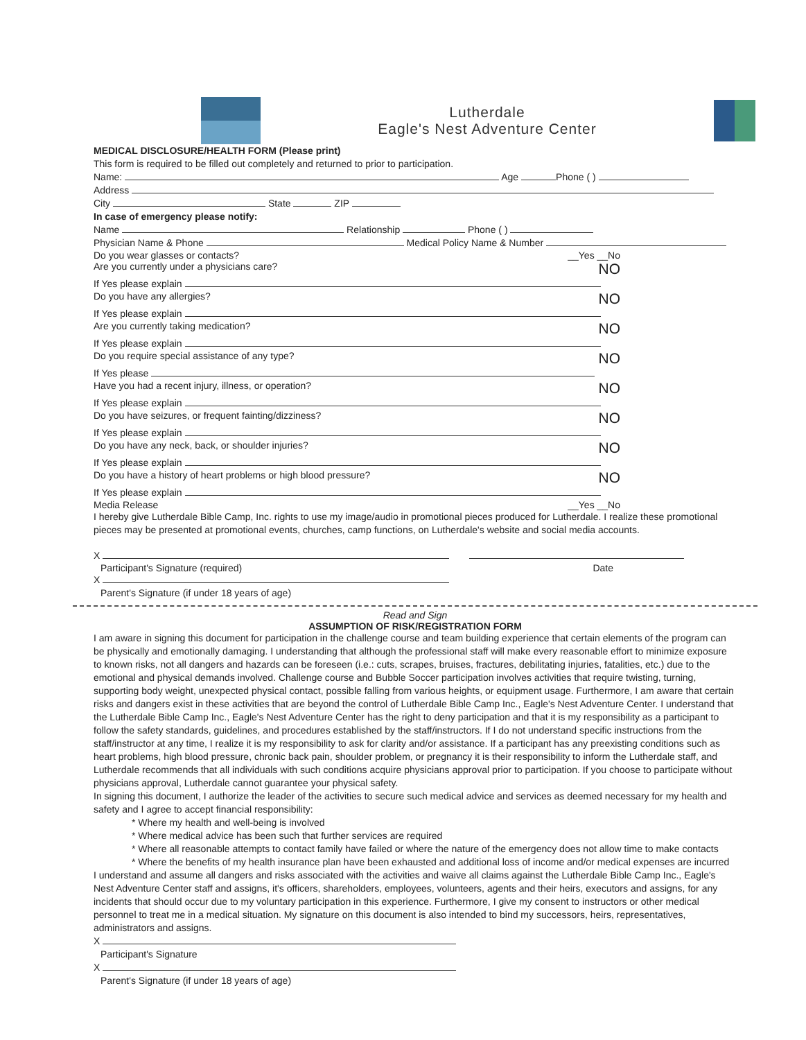Lutherdale
Eagle's Nest Adventure Center
MEDICAL DISCLOSURE/HEALTH FORM (Please print)
This form is required to be filled out completely and returned to prior to participation.
Name: Age Phone ( )
Address
City State ZIP
In case of emergency please notify:
Name Relationship Phone ( )
Physician Name & Phone Medical Policy Name & Number
Do you wear glasses or contacts? __Yes __No
Are you currently under a physicians care? NO
If Yes please explain
Do you have any allergies? NO
If Yes please explain
Are you currently taking medication? NO
If Yes please explain
Do you require special assistance of any type? NO
If Yes please
Have you had a recent injury, illness, or operation? NO
If Yes please explain
Do you have seizures, or frequent fainting/dizziness? NO
If Yes please explain
Do you have any neck, back, or shoulder injuries? NO
If Yes please explain
Do you have a history of heart problems or high blood pressure? NO
If Yes please explain
Media Release __Yes __No
I hereby give Lutherdale Bible Camp, Inc. rights to use my image/audio in promotional pieces produced for Lutherdale. I realize these promotional pieces may be presented at promotional events, churches, camp functions, on Lutherdale's website and social media accounts.
X
Participant's Signature (required) Date
X
Parent's Signature (if under 18 years of age)
Read and Sign
ASSUMPTION OF RISK/REGISTRATION FORM
I am aware in signing this document for participation in the challenge course and team building experience that certain elements of the program can be physically and emotionally damaging. I understanding that although the professional staff will make every reasonable effort to minimize exposure to known risks, not all dangers and hazards can be foreseen (i.e.: cuts, scrapes, bruises, fractures, debilitating injuries, fatalities, etc.) due to the emotional and physical demands involved. Challenge course and Bubble Soccer participation involves activities that require twisting, turning, supporting body weight, unexpected physical contact, possible falling from various heights, or equipment usage. Furthermore, I am aware that certain risks and dangers exist in these activities that are beyond the control of Lutherdale Bible Camp Inc., Eagle's Nest Adventure Center. I understand that the Lutherdale Bible Camp Inc., Eagle's Nest Adventure Center has the right to deny participation and that it is my responsibility as a participant to follow the safety standards, guidelines, and procedures established by the staff/instructors. If I do not understand specific instructions from the staff/instructor at any time, I realize it is my responsibility to ask for clarity and/or assistance. If a participant has any preexisting conditions such as heart problems, high blood pressure, chronic back pain, shoulder problem, or pregnancy it is their responsibility to inform the Lutherdale staff, and Lutherdale recommends that all individuals with such conditions acquire physicians approval prior to participation. If you choose to participate without physicians approval, Lutherdale cannot guarantee your physical safety.
In signing this document, I authorize the leader of the activities to secure such medical advice and services as deemed necessary for my health and safety and I agree to accept financial responsibility:
* Where my health and well-being is involved
* Where medical advice has been such that further services are required
* Where all reasonable attempts to contact family have failed or where the nature of the emergency does not allow time to make contacts
* Where the benefits of my health insurance plan have been exhausted and additional loss of income and/or medical expenses are incurred
I understand and assume all dangers and risks associated with the activities and waive all claims against the Lutherdale Bible Camp Inc., Eagle's Nest Adventure Center staff and assigns, it's officers, shareholders, employees, volunteers, agents and their heirs, executors and assigns, for any incidents that should occur due to my voluntary participation in this experience. Furthermore, I give my consent to instructors or other medical personnel to treat me in a medical situation. My signature on this document is also intended to bind my successors, heirs, representatives, administrators and assigns.
X
Participant's Signature
X
Parent's Signature (if under 18 years of age)